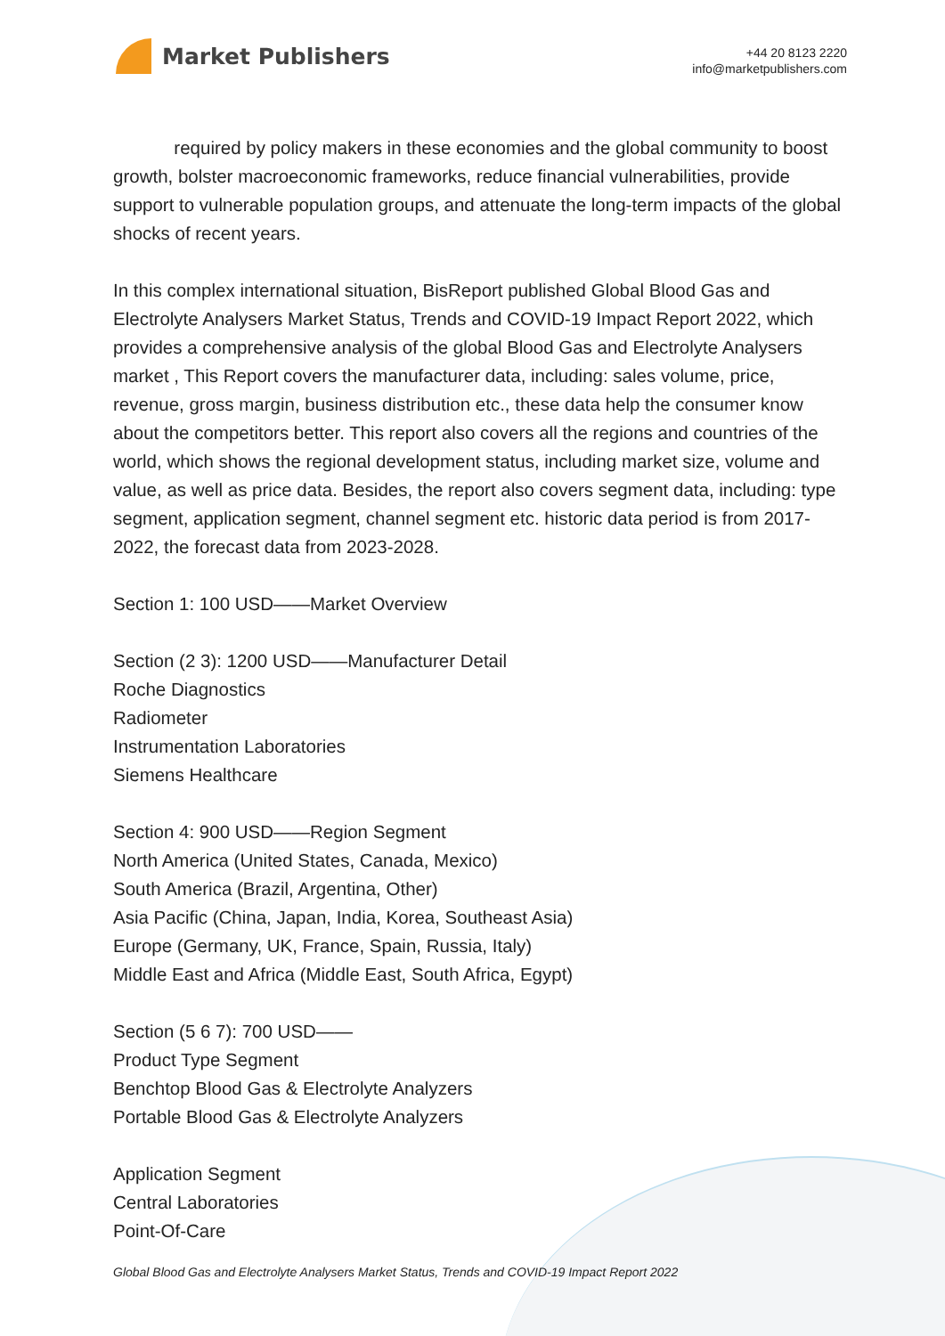Market Publishers
+44 20 8123 2220
info@marketpublishers.com
required by policy makers in these economies and the global community to boost growth, bolster macroeconomic frameworks, reduce financial vulnerabilities, provide support to vulnerable population groups, and attenuate the long-term impacts of the global shocks of recent years.
In this complex international situation, BisReport published Global Blood Gas and Electrolyte Analysers Market Status, Trends and COVID-19 Impact Report 2022, which provides a comprehensive analysis of the global Blood Gas and Electrolyte Analysers market , This Report covers the manufacturer data, including: sales volume, price, revenue, gross margin, business distribution etc., these data help the consumer know about the competitors better. This report also covers all the regions and countries of the world, which shows the regional development status, including market size, volume and value, as well as price data. Besides, the report also covers segment data, including: type segment, application segment, channel segment etc. historic data period is from 2017-2022, the forecast data from 2023-2028.
Section 1: 100 USD——Market Overview
Section (2 3): 1200 USD——Manufacturer Detail
Roche Diagnostics
Radiometer
Instrumentation Laboratories
Siemens Healthcare
Section 4: 900 USD——Region Segment
North America (United States, Canada, Mexico)
South America (Brazil, Argentina, Other)
Asia Pacific (China, Japan, India, Korea, Southeast Asia)
Europe (Germany, UK, France, Spain, Russia, Italy)
Middle East and Africa (Middle East, South Africa, Egypt)
Section (5 6 7): 700 USD——
Product Type Segment
Benchtop Blood Gas & Electrolyte Analyzers
Portable Blood Gas & Electrolyte Analyzers
Application Segment
Central Laboratories
Point-Of-Care
Global Blood Gas and Electrolyte Analysers Market Status, Trends and COVID-19 Impact Report 2022